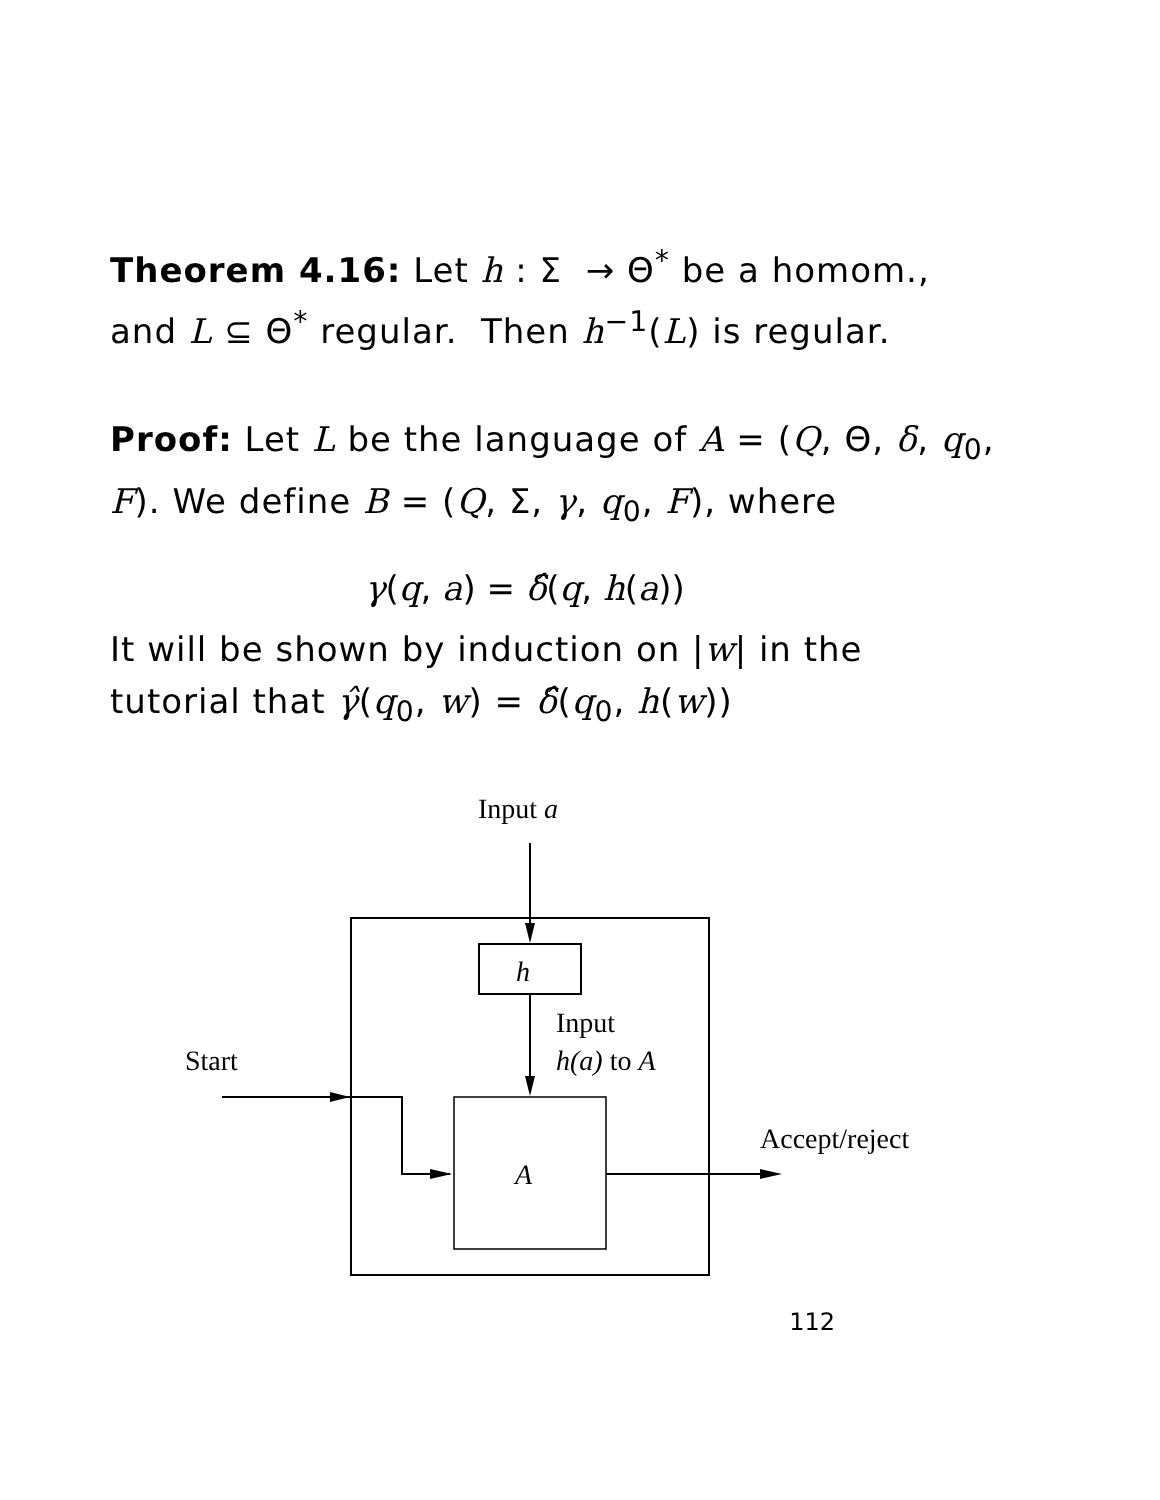Theorem 4.16: Let h : Σ → Θ<sup>*</sup> be a homom., and L ⊆ Θ<sup>*</sup> regular. Then h<sup>−1</sup>(L) is regular.
Proof: Let L be the language of A = (Q, Θ, δ, q<sub>0</sub>, F). We define B = (Q, Σ, γ, q<sub>0</sub>, F), where
γ(q, a) = δ̂(q, h(a))
It will be shown by induction on |w| in the tutorial that γ̂(q<sub>0</sub>, w) = δ̂(q<sub>0</sub>, h(w))
Input a
h
A
Input
h(a) to A
Start
Accept/reject
112